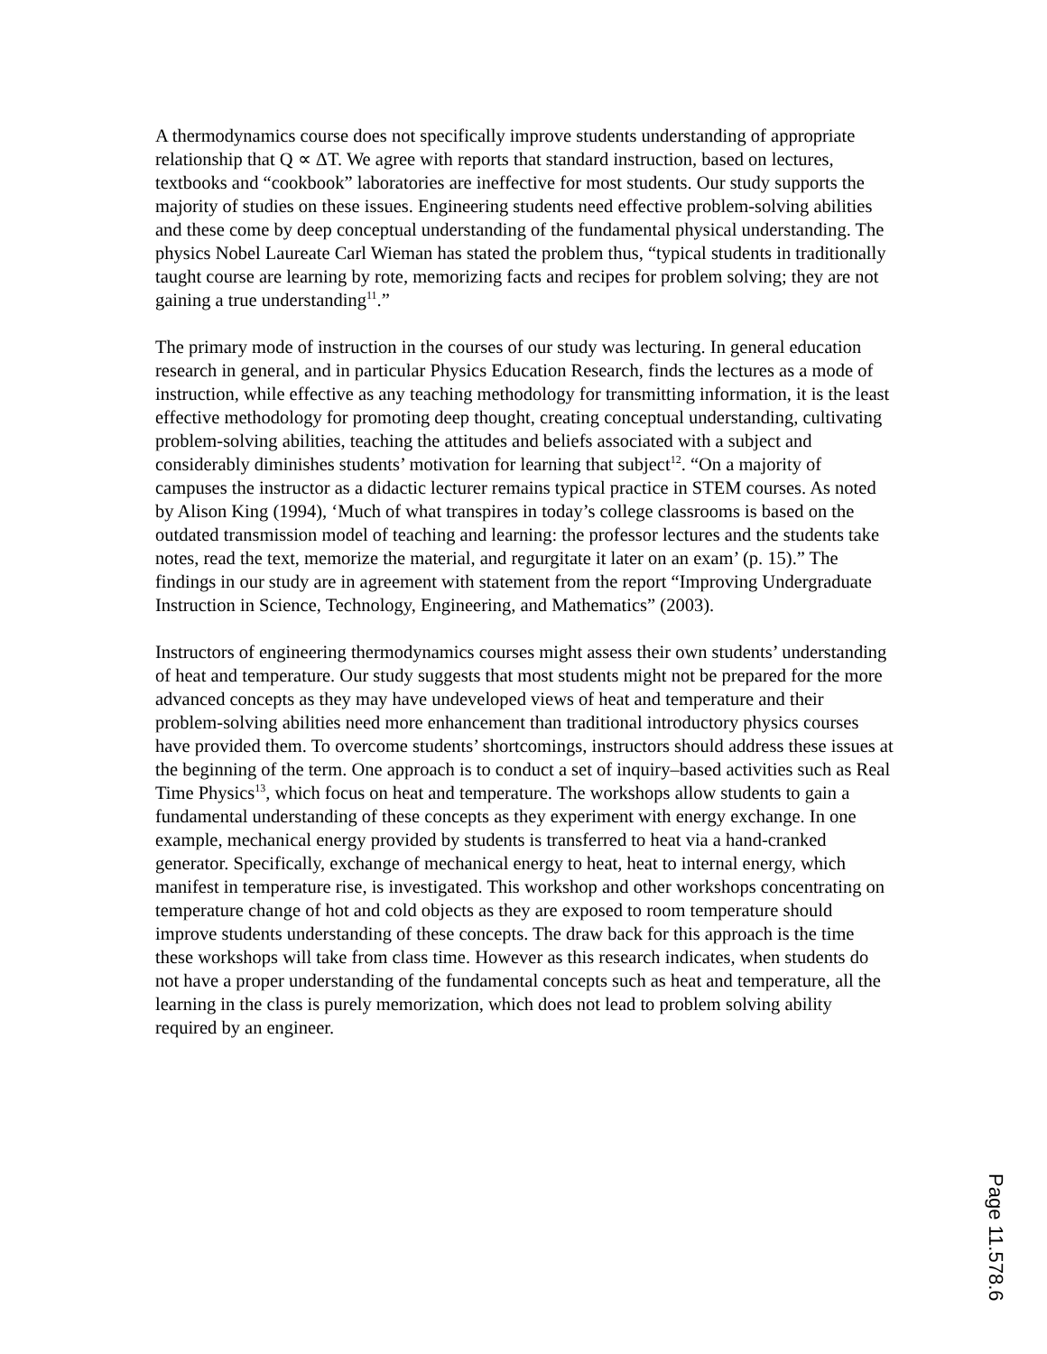A thermodynamics course does not specifically improve students understanding of appropriate relationship that Q ∝ ΔT. We agree with reports that standard instruction, based on lectures, textbooks and “cookbook” laboratories are ineffective for most students. Our study supports the majority of studies on these issues. Engineering students need effective problem-solving abilities and these come by deep conceptual understanding of the fundamental physical understanding. The physics Nobel Laureate Carl Wieman has stated the problem thus, “typical students in traditionally taught course are learning by rote, memorizing facts and recipes for problem solving; they are not gaining a true understanding<sup>11</sup>.”
The primary mode of instruction in the courses of our study was lecturing. In general education research in general, and in particular Physics Education Research, finds the lectures as a mode of instruction, while effective as any teaching methodology for transmitting information, it is the least effective methodology for promoting deep thought, creating conceptual understanding, cultivating problem-solving abilities, teaching the attitudes and beliefs associated with a subject and considerably diminishes students’ motivation for learning that subject<sup>12</sup>. “On a majority of campuses the instructor as a didactic lecturer remains typical practice in STEM courses. As noted by Alison King (1994), ‘Much of what transpires in today’s college classrooms is based on the outdated transmission model of teaching and learning: the professor lectures and the students take notes, read the text, memorize the material, and regurgitate it later on an exam’ (p. 15).” The findings in our study are in agreement with statement from the report “Improving Undergraduate Instruction in Science, Technology, Engineering, and Mathematics” (2003).
Instructors of engineering thermodynamics courses might assess their own students’ understanding of heat and temperature. Our study suggests that most students might not be prepared for the more advanced concepts as they may have undeveloped views of heat and temperature and their problem-solving abilities need more enhancement than traditional introductory physics courses have provided them. To overcome students’ shortcomings, instructors should address these issues at the beginning of the term. One approach is to conduct a set of inquiry–based activities such as Real Time Physics<sup>13</sup>, which focus on heat and temperature. The workshops allow students to gain a fundamental understanding of these concepts as they experiment with energy exchange. In one example, mechanical energy provided by students is transferred to heat via a hand-cranked generator. Specifically, exchange of mechanical energy to heat, heat to internal energy, which manifest in temperature rise, is investigated. This workshop and other workshops concentrating on temperature change of hot and cold objects as they are exposed to room temperature should improve students understanding of these concepts. The draw back for this approach is the time these workshops will take from class time. However as this research indicates, when students do not have a proper understanding of the fundamental concepts such as heat and temperature, all the learning in the class is purely memorization, which does not lead to problem solving ability required by an engineer.
Page 11.578.6